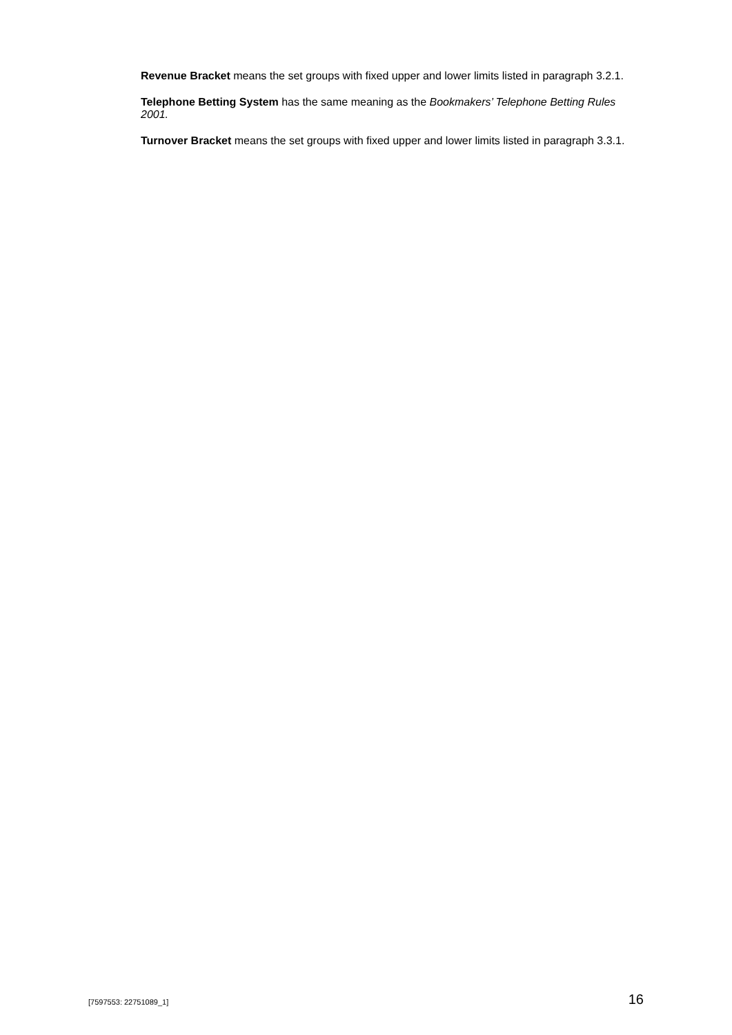Revenue Bracket means the set groups with fixed upper and lower limits listed in paragraph 3.2.1.
Telephone Betting System has the same meaning as the Bookmakers’ Telephone Betting Rules 2001.
Turnover Bracket means the set groups with fixed upper and lower limits listed in paragraph 3.3.1.
[7597553: 22751089_1] 16